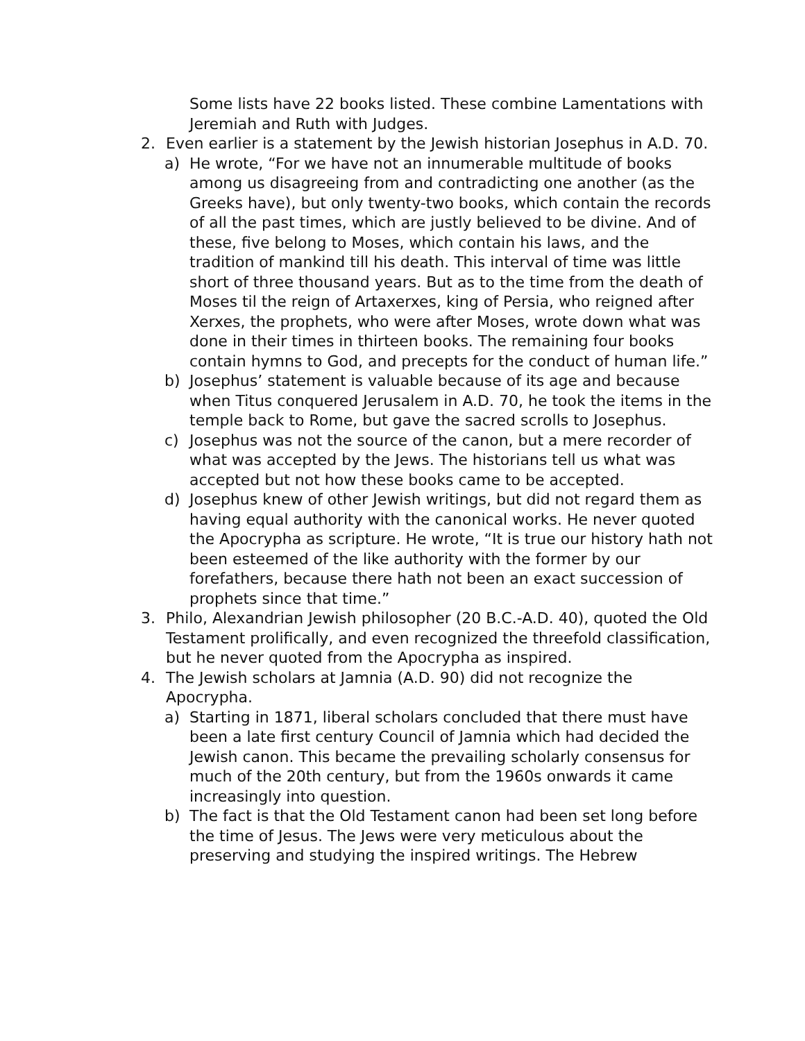Some lists have 22 books listed. These combine Lamentations with Jeremiah and Ruth with Judges.
2. Even earlier is a statement by the Jewish historian Josephus in A.D. 70.
a) He wrote, “For we have not an innumerable multitude of books among us disagreeing from and contradicting one another (as the Greeks have), but only twenty-two books, which contain the records of all the past times, which are justly believed to be divine. And of these, five belong to Moses, which contain his laws, and the tradition of mankind till his death. This interval of time was little short of three thousand years. But as to the time from the death of Moses til the reign of Artaxerxes, king of Persia, who reigned after Xerxes, the prophets, who were after Moses, wrote down what was done in their times in thirteen books. The remaining four books contain hymns to God, and precepts for the conduct of human life.”
b) Josephus’ statement is valuable because of its age and because when Titus conquered Jerusalem in A.D. 70, he took the items in the temple back to Rome, but gave the sacred scrolls to Josephus.
c) Josephus was not the source of the canon, but a mere recorder of what was accepted by the Jews. The historians tell us what was accepted but not how these books came to be accepted.
d) Josephus knew of other Jewish writings, but did not regard them as having equal authority with the canonical works. He never quoted the Apocrypha as scripture. He wrote, “It is true our history hath not been esteemed of the like authority with the former by our forefathers, because there hath not been an exact succession of prophets since that time.”
3. Philo, Alexandrian Jewish philosopher (20 B.C.-A.D. 40), quoted the Old Testament prolifically, and even recognized the threefold classification, but he never quoted from the Apocrypha as inspired.
4. The Jewish scholars at Jamnia (A.D. 90) did not recognize the Apocrypha.
a) Starting in 1871, liberal scholars concluded that there must have been a late first century Council of Jamnia which had decided the Jewish canon. This became the prevailing scholarly consensus for much of the 20th century, but from the 1960s onwards it came increasingly into question.
b) The fact is that the Old Testament canon had been set long before the time of Jesus. The Jews were very meticulous about the preserving and studying the inspired writings. The Hebrew